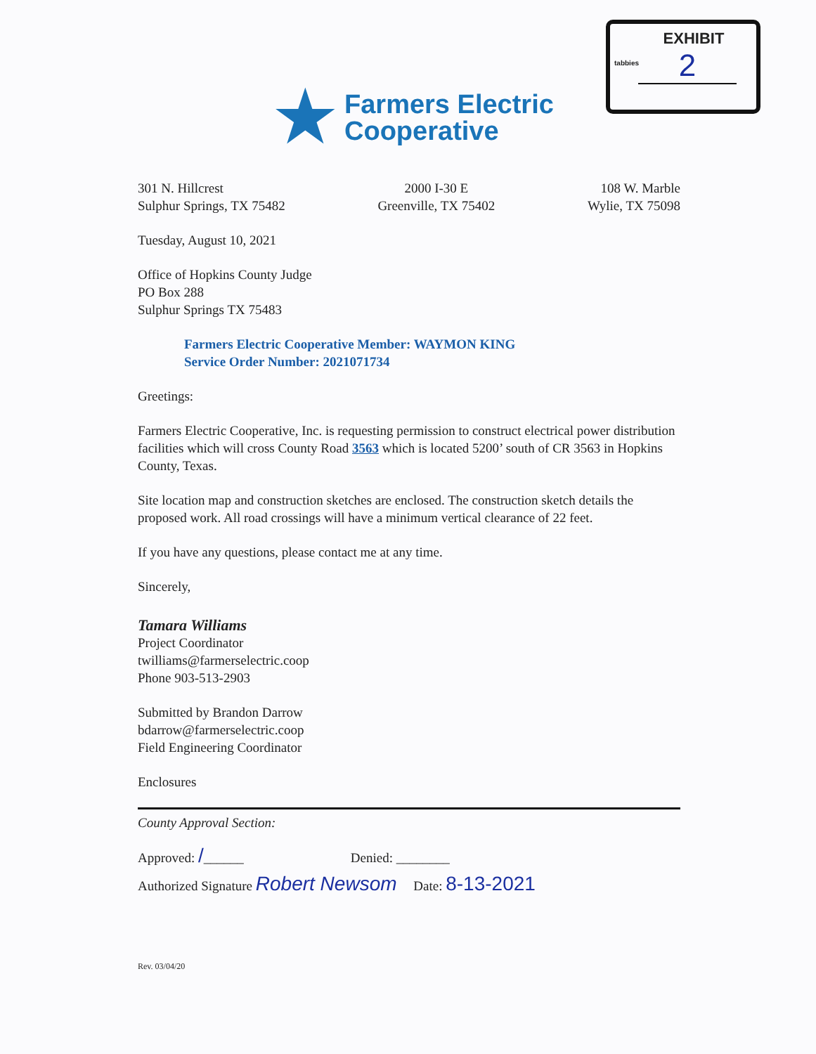tabbies
EXHIBIT
2
★
Farmers Electric
Cooperative
301 N. Hillcrest
Sulphur Springs, TX 75482
2000 I-30 E
Greenville, TX 75402
108 W. Marble
Wylie, TX 75098
Tuesday, August 10, 2021
Office of Hopkins County Judge
PO Box 288
Sulphur Springs TX 75483
Farmers Electric Cooperative Member: WAYMON KING
Service Order Number: 2021071734
Greetings:
Farmers Electric Cooperative, Inc. is requesting permission to construct electrical power distribution facilities which will cross County Road 3563 which is located 5200’ south of CR 3563 in Hopkins County, Texas.
Site location map and construction sketches are enclosed. The construction sketch details the proposed work. All road crossings will have a minimum vertical clearance of 22 feet.
If you have any questions, please contact me at any time.
Sincerely,
Tamara Williams
Project Coordinator
twilliams@farmerselectric.coop
Phone 903-513-2903
Submitted by Brandon Darrow
bdarrow@farmerselectric.coop
Field Engineering Coordinator
Enclosures
County Approval Section:
Approved: /______ Denied: ________
Authorized Signature Robert Newsom Date: 8-13-2021
Rev. 03/04/20